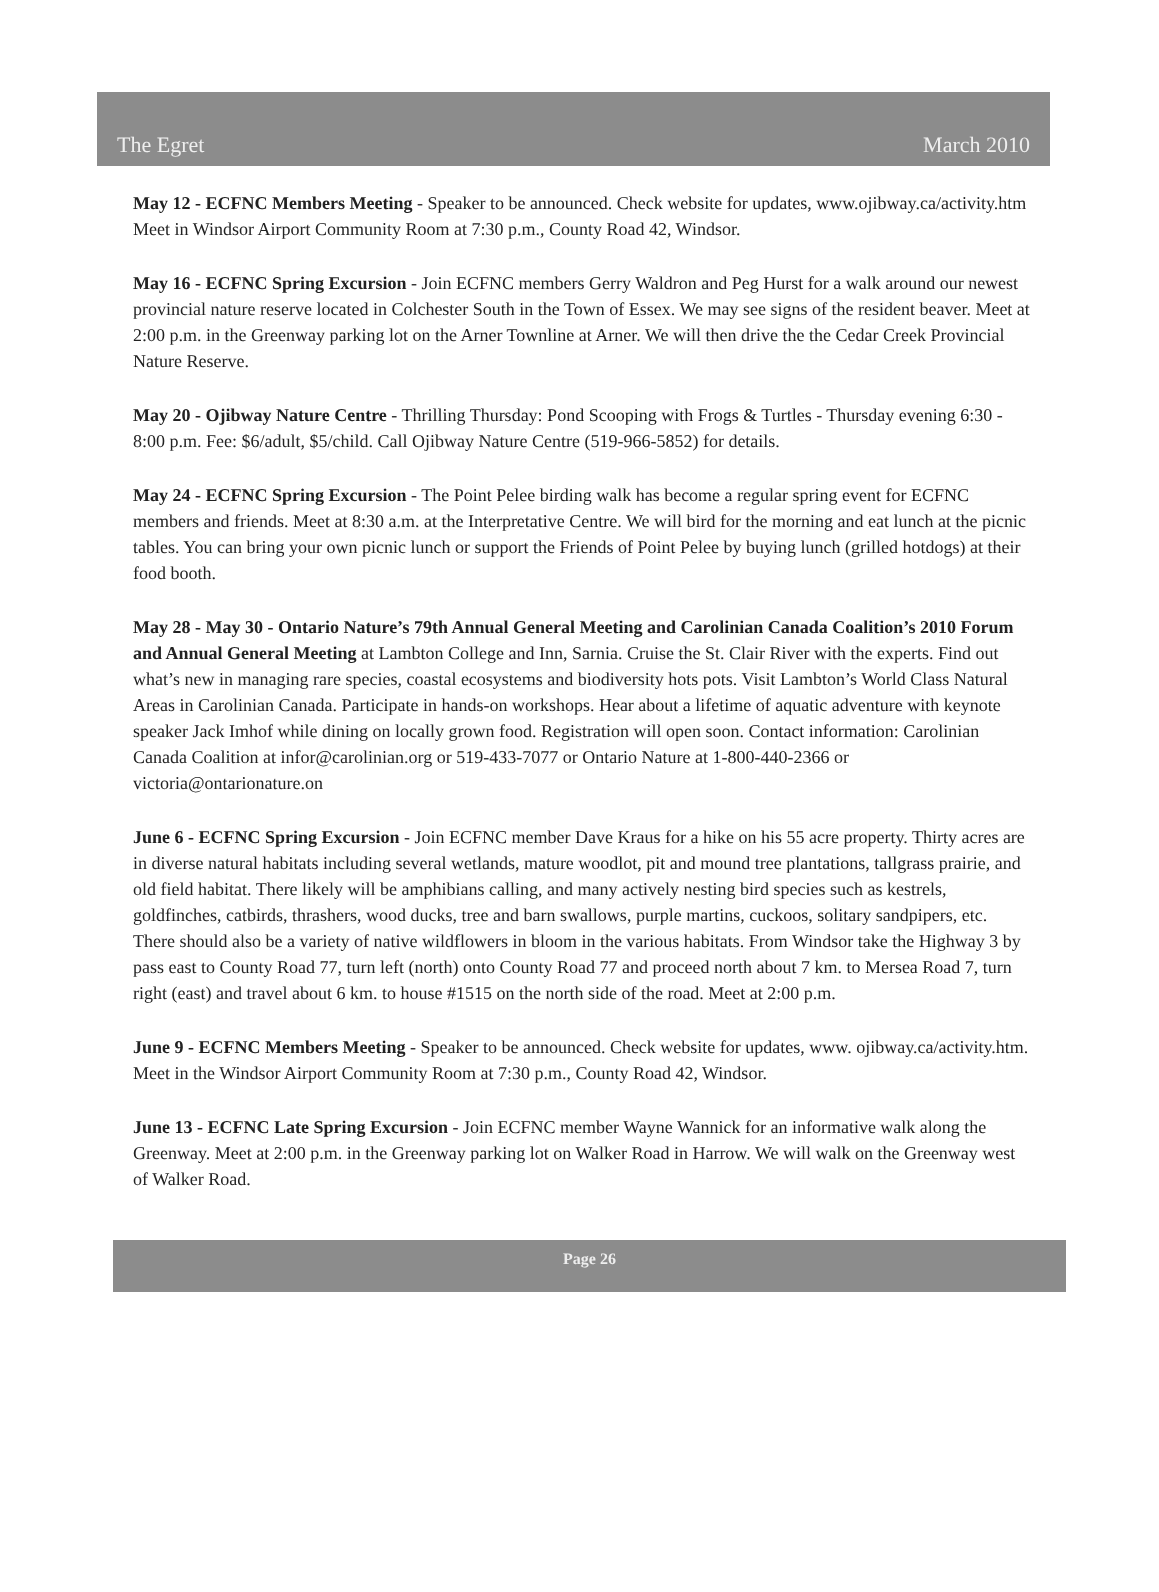The Egret March 2010
May 12 - ECFNC Members Meeting - Speaker to be announced. Check website for updates, www.ojibway.ca/activity.htm Meet in Windsor Airport Community Room at 7:30 p.m., County Road 42, Windsor.
May 16 - ECFNC Spring Excursion - Join ECFNC members Gerry Waldron and Peg Hurst for a walk around our newest provincial nature reserve located in Colchester South in the Town of Essex. We may see signs of the resident beaver. Meet at 2:00 p.m. in the Greenway parking lot on the Arner Townline at Arner. We will then drive the the Cedar Creek Provincial Nature Reserve.
May 20 - Ojibway Nature Centre - Thrilling Thursday: Pond Scooping with Frogs & Turtles - Thursday evening 6:30 - 8:00 p.m. Fee: $6/adult, $5/child. Call Ojibway Nature Centre (519-966-5852) for details.
May 24 - ECFNC Spring Excursion - The Point Pelee birding walk has become a regular spring event for ECFNC members and friends. Meet at 8:30 a.m. at the Interpretative Centre. We will bird for the morning and eat lunch at the picnic tables. You can bring your own picnic lunch or support the Friends of Point Pelee by buying lunch (grilled hotdogs) at their food booth.
May 28 - May 30 - Ontario Nature’s 79th Annual General Meeting and Carolinian Canada Coalition’s 2010 Forum and Annual General Meeting at Lambton College and Inn, Sarnia. Cruise the St. Clair River with the experts. Find out what’s new in managing rare species, coastal ecosystems and biodiversity hots pots. Visit Lambton’s World Class Natural Areas in Carolinian Canada. Participate in hands-on workshops. Hear about a lifetime of aquatic adventure with keynote speaker Jack Imhof while dining on locally grown food. Registration will open soon. Contact information: Carolinian Canada Coalition at infor@carolinian.org or 519-433-7077 or Ontario Nature at 1-800-440-2366 or victoria@ontarionature.on
June 6 - ECFNC Spring Excursion - Join ECFNC member Dave Kraus for a hike on his 55 acre property. Thirty acres are in diverse natural habitats including several wetlands, mature woodlot, pit and mound tree plantations, tallgrass prairie, and old field habitat. There likely will be amphibians calling, and many actively nesting bird species such as kestrels, goldfinches, catbirds, thrashers, wood ducks, tree and barn swallows, purple martins, cuckoos, solitary sandpipers, etc. There should also be a variety of native wildflowers in bloom in the various habitats. From Windsor take the Highway 3 by pass east to County Road 77, turn left (north) onto County Road 77 and proceed north about 7 km. to Mersea Road 7, turn right (east) and travel about 6 km. to house #1515 on the north side of the road. Meet at 2:00 p.m.
June 9 - ECFNC Members Meeting - Speaker to be announced. Check website for updates, www. ojibway.ca/activity.htm. Meet in the Windsor Airport Community Room at 7:30 p.m., County Road 42, Windsor.
June 13 - ECFNC Late Spring Excursion - Join ECFNC member Wayne Wannick for an informative walk along the Greenway. Meet at 2:00 p.m. in the Greenway parking lot on Walker Road in Harrow. We will walk on the Greenway west of Walker Road.
Page 26